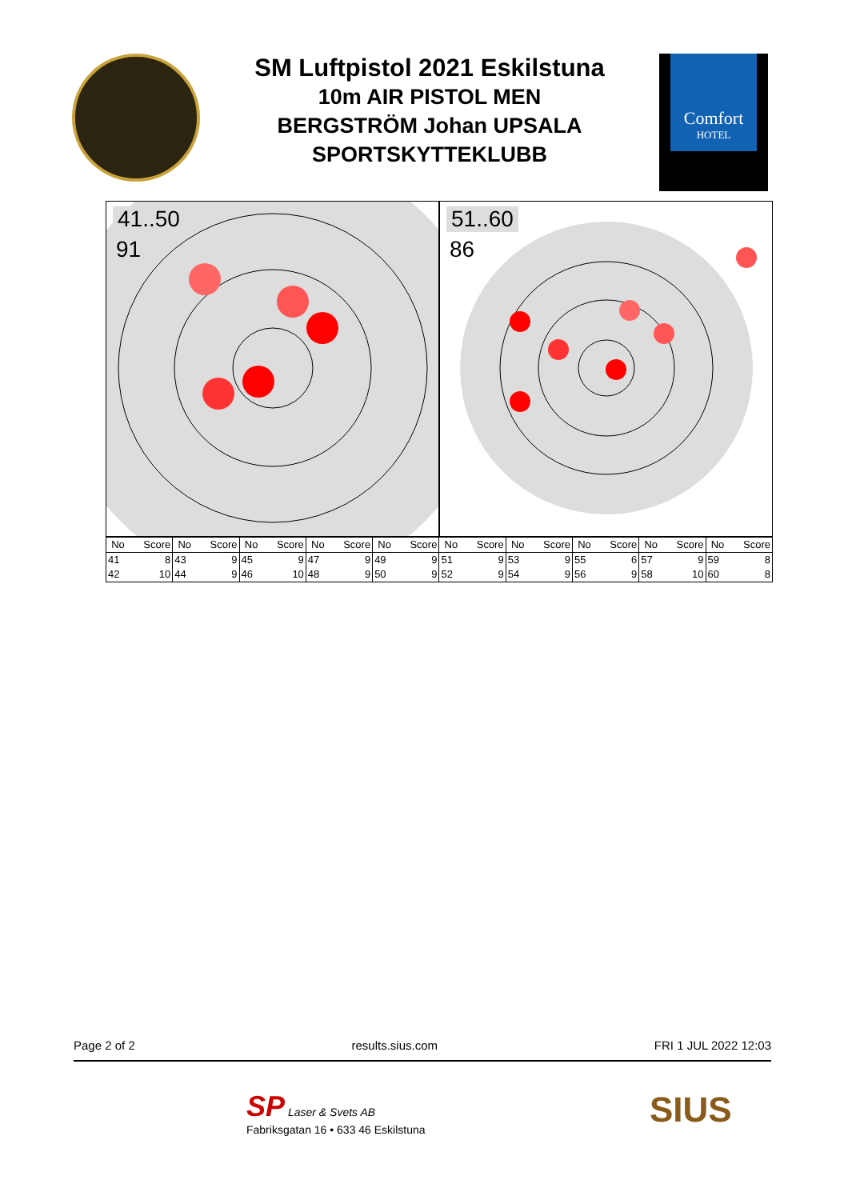SM Luftpistol 2021 Eskilstuna
10m AIR PISTOL MEN
BERGSTRÖM Johan UPSALA
SPORTSKYTTEKLUBB
Comfort
HOTEL
41..50
91
51..60
86
| No | Score | No | Score | No | Score | No | Score | No | Score | No | Score | No | Score | No | Score | No | Score | No | Score |
| --- | --- | --- | --- | --- | --- | --- | --- | --- | --- | --- | --- | --- | --- | --- | --- | --- | --- | --- | --- |
| 41 | 8 | 43 | 9 | 45 | 9 | 47 | 9 | 49 | 9 | 51 | 9 | 53 | 9 | 55 | 6 | 57 | 9 | 59 | 8 |
| 42 | 10 | 44 | 9 | 46 | 10 | 48 | 9 | 50 | 9 | 52 | 9 | 54 | 9 | 56 | 9 | 58 | 10 | 60 | 8 |
Page 2 of 2 results.sius.com FRI 1 JUL 2022 12:03
SP Laser & Svets AB
Fabriksgatan 16 • 633 46 Eskilstuna
SIUS